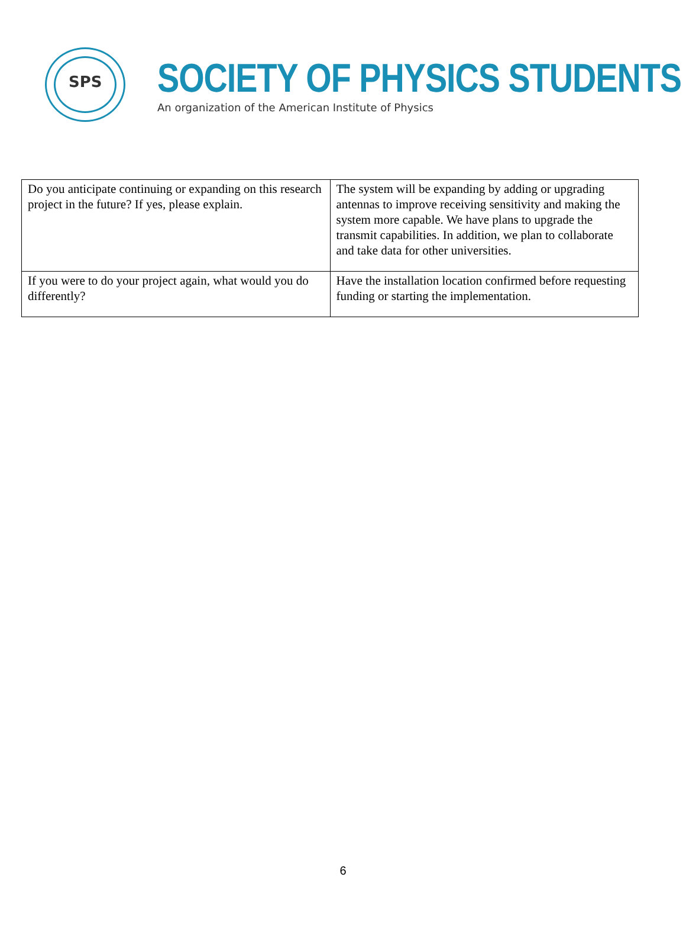SPS
SOCIETY OF PHYSICS STUDENTS
An organization of the American Institute of Physics
| Do you anticipate continuing or expanding on this research project in the future? If yes, please explain. | The system will be expanding by adding or upgrading antennas to improve receiving sensitivity and making the system more capable. We have plans to upgrade the transmit capabilities. In addition, we plan to collaborate and take data for other universities. |
| If you were to do your project again, what would you do differently? | Have the installation location confirmed before requesting funding or starting the implementation. |
6